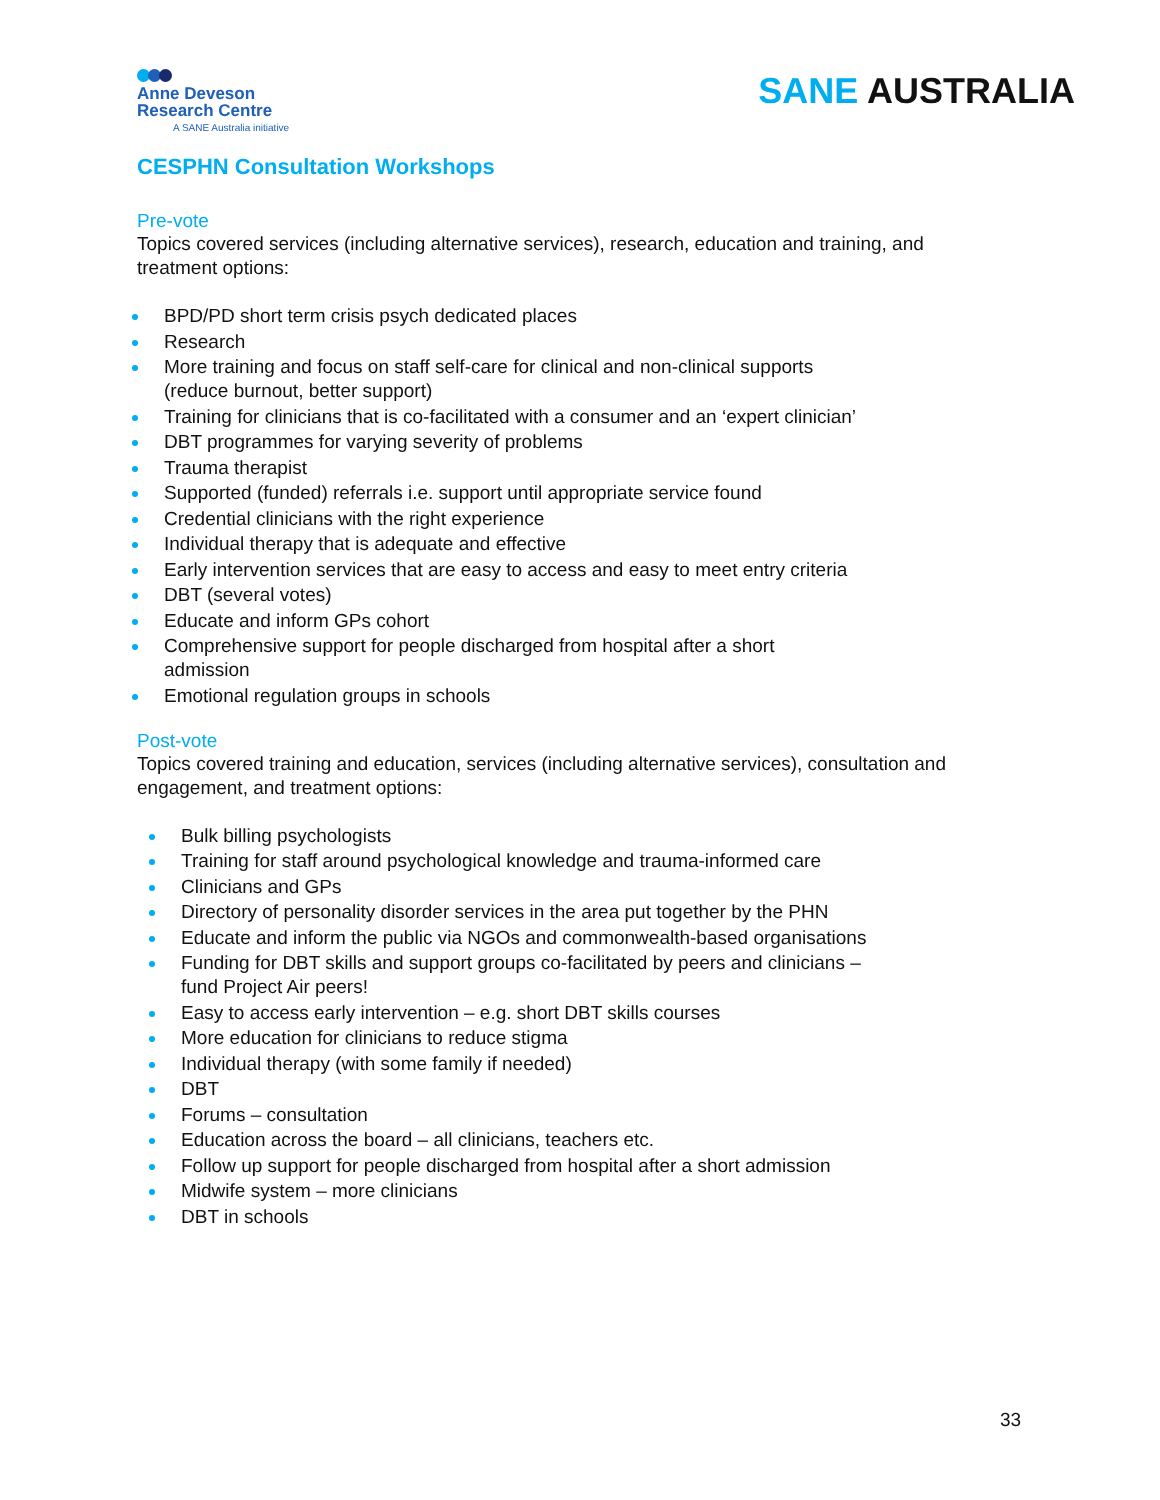Anne Deveson
Research Centre
A SANE Australia initiative
SANE AUSTRALIA
CESPHN Consultation Workshops
Pre-vote
Topics covered services (including alternative services), research, education and training, and treatment options:
BPD/PD short term crisis psych dedicated places
Research
More training and focus on staff self-care for clinical and non-clinical supports (reduce burnout, better support)
Training for clinicians that is co-facilitated with a consumer and an ‘expert clinician’
DBT programmes for varying severity of problems
Trauma therapist
Supported (funded) referrals i.e. support until appropriate service found
Credential clinicians with the right experience
Individual therapy that is adequate and effective
Early intervention services that are easy to access and easy to meet entry criteria
DBT (several votes)
Educate and inform GPs cohort
Comprehensive support for people discharged from hospital after a short admission
Emotional regulation groups in schools
Post-vote
Topics covered training and education, services (including alternative services), consultation and engagement, and treatment options:
Bulk billing psychologists
Training for staff around psychological knowledge and trauma-informed care
Clinicians and GPs
Directory of personality disorder services in the area put together by the PHN
Educate and inform the public via NGOs and commonwealth-based organisations
Funding for DBT skills and support groups co-facilitated by peers and clinicians – fund Project Air peers!
Easy to access early intervention – e.g. short DBT skills courses
More education for clinicians to reduce stigma
Individual therapy (with some family if needed)
DBT
Forums – consultation
Education across the board – all clinicians, teachers etc.
Follow up support for people discharged from hospital after a short admission
Midwife system – more clinicians
DBT in schools
33